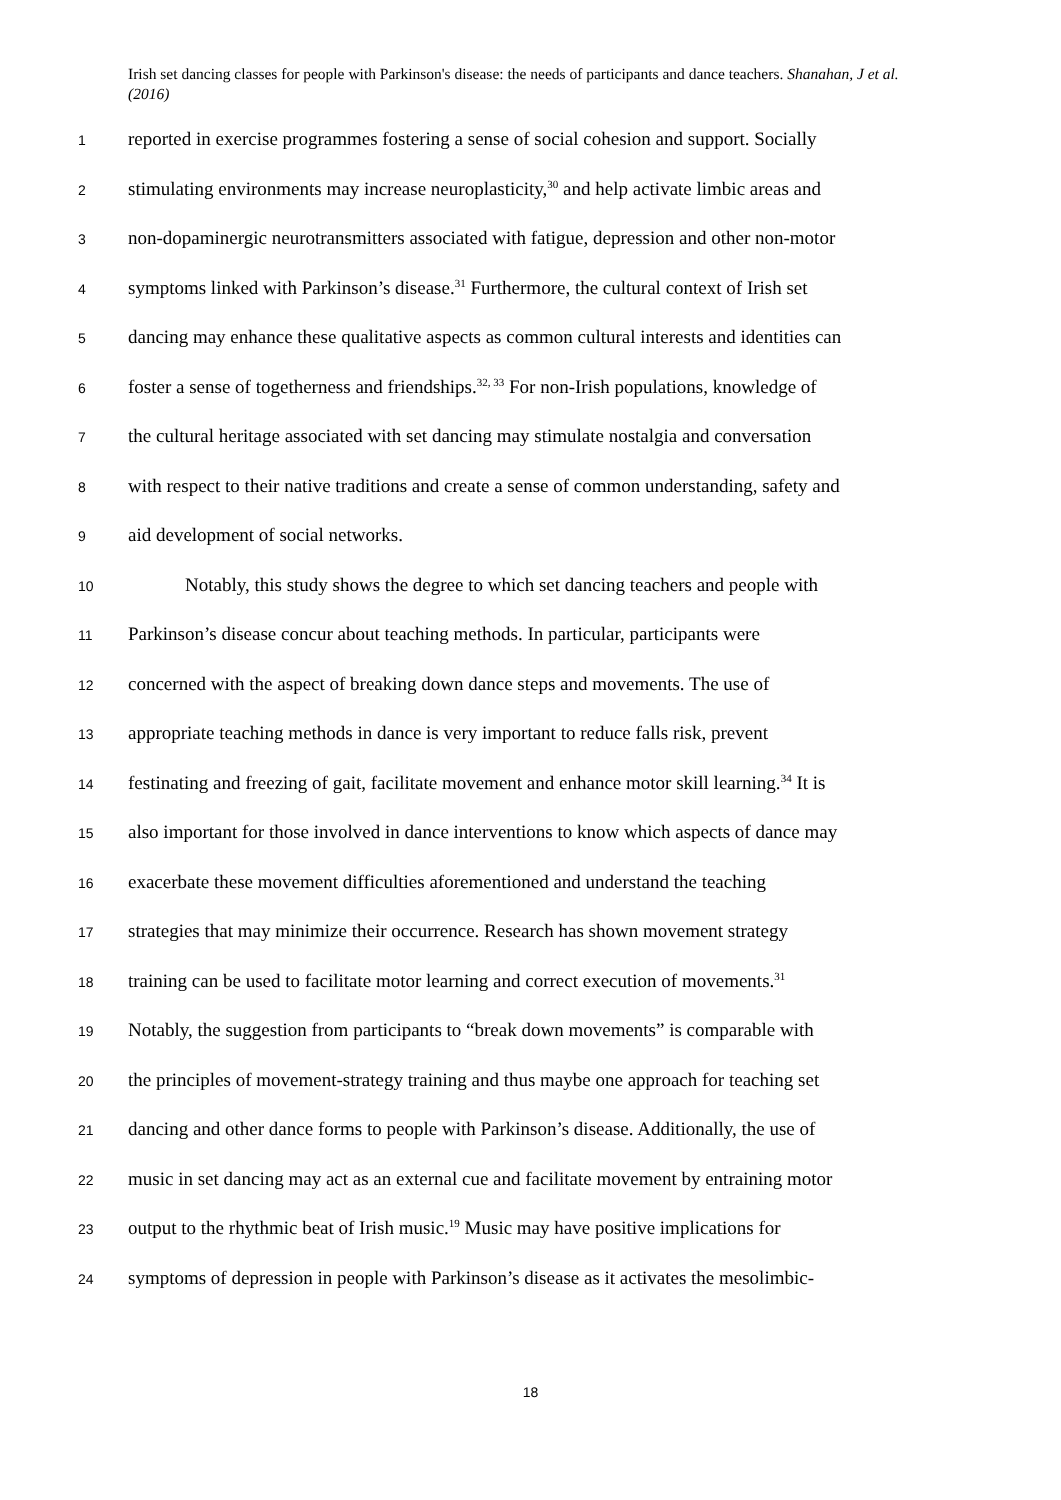Irish set dancing classes for people with Parkinson's disease: the needs of participants and dance teachers. Shanahan, J et al. (2016)
1 reported in exercise programmes fostering a sense of social cohesion and support. Socially
2 stimulating environments may increase neuroplasticity,<sup>30</sup> and help activate limbic areas and
3 non-dopaminergic neurotransmitters associated with fatigue, depression and other non-motor
4 symptoms linked with Parkinson’s disease.<sup>31</sup> Furthermore, the cultural context of Irish set
5 dancing may enhance these qualitative aspects as common cultural interests and identities can
6 foster a sense of togetherness and friendships.<sup>32, 33</sup> For non-Irish populations, knowledge of
7 the cultural heritage associated with set dancing may stimulate nostalgia and conversation
8 with respect to their native traditions and create a sense of common understanding, safety and
9 aid development of social networks.
10 Notably, this study shows the degree to which set dancing teachers and people with
11 Parkinson’s disease concur about teaching methods. In particular, participants were
12 concerned with the aspect of breaking down dance steps and movements. The use of
13 appropriate teaching methods in dance is very important to reduce falls risk, prevent
14 festinating and freezing of gait, facilitate movement and enhance motor skill learning.<sup>34</sup> It is
15 also important for those involved in dance interventions to know which aspects of dance may
16 exacerbate these movement difficulties aforementioned and understand the teaching
17 strategies that may minimize their occurrence. Research has shown movement strategy
18 training can be used to facilitate motor learning and correct execution of movements.<sup>31</sup>
19 Notably, the suggestion from participants to “break down movements” is comparable with
20 the principles of movement-strategy training and thus maybe one approach for teaching set
21 dancing and other dance forms to people with Parkinson’s disease. Additionally, the use of
22 music in set dancing may act as an external cue and facilitate movement by entraining motor
23 output to the rhythmic beat of Irish music.<sup>19</sup> Music may have positive implications for
24 symptoms of depression in people with Parkinson’s disease as it activates the mesolimbic-
18